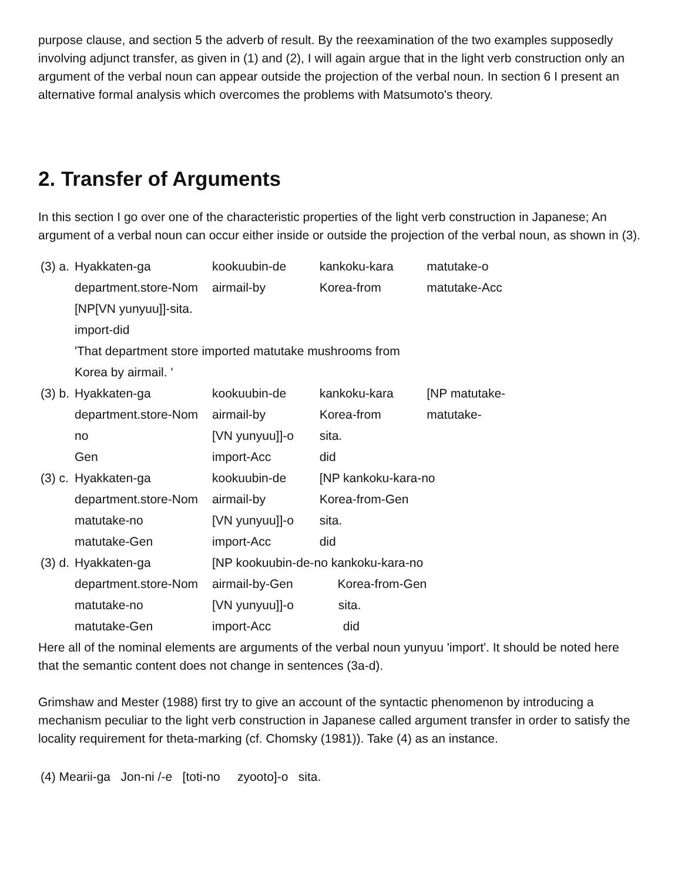purpose clause, and section 5 the adverb of result. By the reexamination of the two examples supposedly involving adjunct transfer, as given in (1) and (2), I will again argue that in the light verb construction only an argument of the verbal noun can appear outside the projection of the verbal noun. In section 6 I present an alternative formal analysis which overcomes the problems with Matsumoto's theory.
2. Transfer of Arguments
In this section I go over one of the characteristic properties of the light verb construction in Japanese; An argument of a verbal noun can occur either inside or outside the projection of the verbal noun, as shown in (3).
| (3) a. | Hyakkaten-ga | kookuubin-de | kankoku-kara | matutake-o |
| | department.store-Nom | airmail-by | Korea-from | matutake-Acc |
| | [NP[VN yunyuu]]-sita. | | | |
| | import-did | | | |
| | 'That department store imported matutake mushrooms from | | | |
| | Korea by airmail. ' | | | |
| (3) b. | Hyakkaten-ga | kookuubin-de | kankoku-kara | [NP matutake- |
| | department.store-Nom | airmail-by | Korea-from | matutake- |
| | no | [VN yunyuu]]-o | sita. | |
| | Gen | import-Acc | did | |
| (3) c. | Hyakkaten-ga | kookuubin-de | [NP kankoku-kara-no | |
| | department.store-Nom | airmail-by | Korea-from-Gen | |
| | matutake-no | [VN yunyuu]]-o | sita. | |
| | matutake-Gen | import-Acc | did | |
| (3) d. | Hyakkaten-ga | [NP kookuubin-de-no kankoku-kara-no | | |
| | department.store-Nom | airmail-by-Gen Korea-from-Gen | | |
| | matutake-no | [VN yunyuu]]-o sita. | | |
| | matutake-Gen | import-Acc did | | |
Here all of the nominal elements are arguments of the verbal noun yunyuu 'import'. It should be noted here that the semantic content does not change in sentences (3a-d).
Grimshaw and Mester (1988) first try to give an account of the syntactic phenomenon by introducing a mechanism peculiar to the light verb construction in Japanese called argument transfer in order to satisfy the locality requirement for theta-marking (cf. Chomsky (1981)). Take (4) as an instance.
(4) Mearii-ga Jon-ni /-e [toti-no zyooto]-o sita.